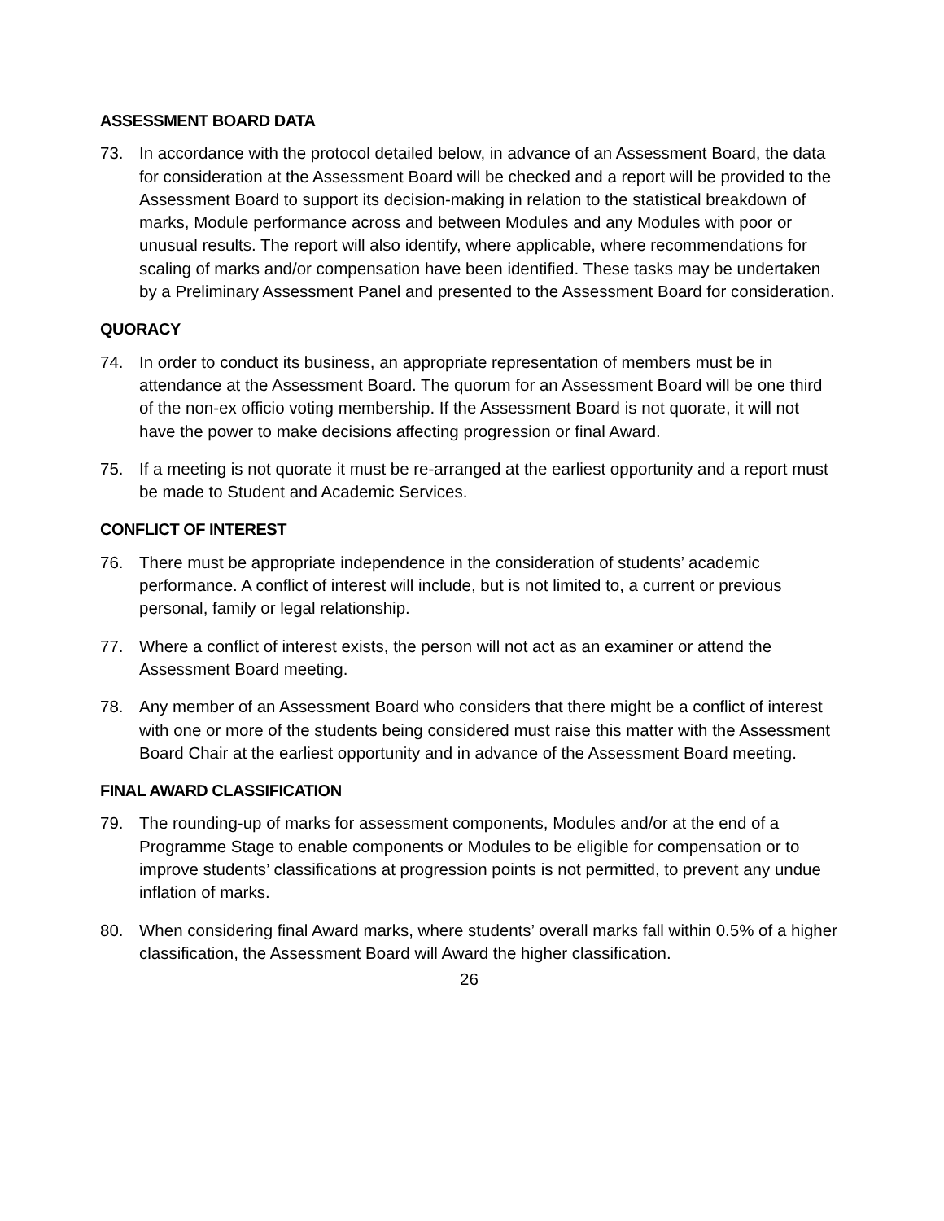ASSESSMENT BOARD DATA
73. In accordance with the protocol detailed below, in advance of an Assessment Board, the data for consideration at the Assessment Board will be checked and a report will be provided to the Assessment Board to support its decision-making in relation to the statistical breakdown of marks, Module performance across and between Modules and any Modules with poor or unusual results. The report will also identify, where applicable, where recommendations for scaling of marks and/or compensation have been identified. These tasks may be undertaken by a Preliminary Assessment Panel and presented to the Assessment Board for consideration.
QUORACY
74. In order to conduct its business, an appropriate representation of members must be in attendance at the Assessment Board. The quorum for an Assessment Board will be one third of the non-ex officio voting membership. If the Assessment Board is not quorate, it will not have the power to make decisions affecting progression or final Award.
75. If a meeting is not quorate it must be re-arranged at the earliest opportunity and a report must be made to Student and Academic Services.
CONFLICT OF INTEREST
76. There must be appropriate independence in the consideration of students’ academic performance. A conflict of interest will include, but is not limited to, a current or previous personal, family or legal relationship.
77. Where a conflict of interest exists, the person will not act as an examiner or attend the Assessment Board meeting.
78. Any member of an Assessment Board who considers that there might be a conflict of interest with one or more of the students being considered must raise this matter with the Assessment Board Chair at the earliest opportunity and in advance of the Assessment Board meeting.
FINAL AWARD CLASSIFICATION
79. The rounding-up of marks for assessment components, Modules and/or at the end of a Programme Stage to enable components or Modules to be eligible for compensation or to improve students’ classifications at progression points is not permitted, to prevent any undue inflation of marks.
80. When considering final Award marks, where students’ overall marks fall within 0.5% of a higher classification, the Assessment Board will Award the higher classification.
26